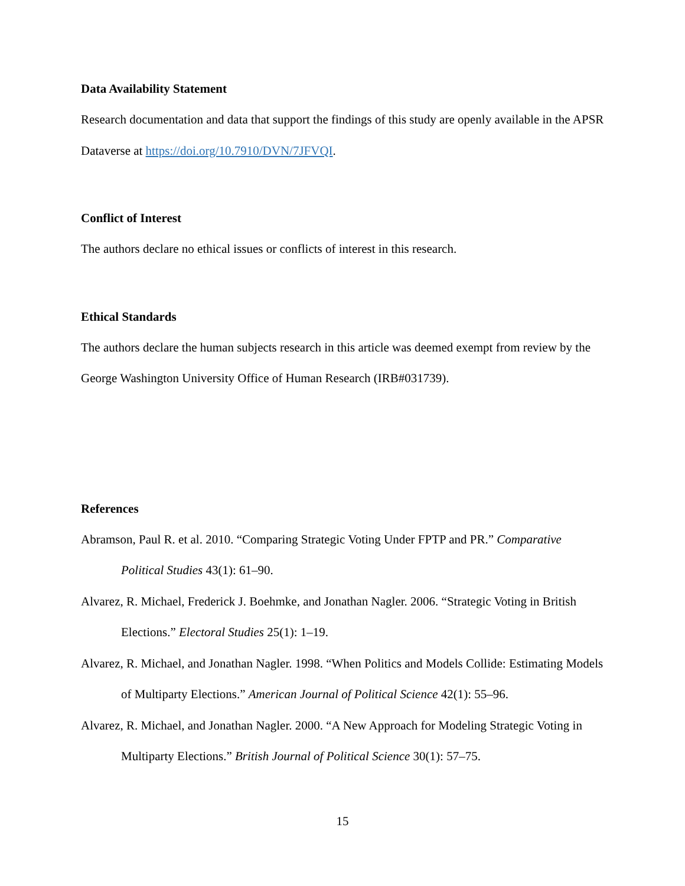Data Availability Statement
Research documentation and data that support the findings of this study are openly available in the APSR Dataverse at https://doi.org/10.7910/DVN/7JFVQI.
Conflict of Interest
The authors declare no ethical issues or conflicts of interest in this research.
Ethical Standards
The authors declare the human subjects research in this article was deemed exempt from review by the George Washington University Office of Human Research (IRB#031739).
References
Abramson, Paul R. et al. 2010. “Comparing Strategic Voting Under FPTP and PR.” Comparative Political Studies 43(1): 61–90.
Alvarez, R. Michael, Frederick J. Boehmke, and Jonathan Nagler. 2006. “Strategic Voting in British Elections.” Electoral Studies 25(1): 1–19.
Alvarez, R. Michael, and Jonathan Nagler. 1998. “When Politics and Models Collide: Estimating Models of Multiparty Elections.” American Journal of Political Science 42(1): 55–96.
Alvarez, R. Michael, and Jonathan Nagler. 2000. “A New Approach for Modeling Strategic Voting in Multiparty Elections.” British Journal of Political Science 30(1): 57–75.
15